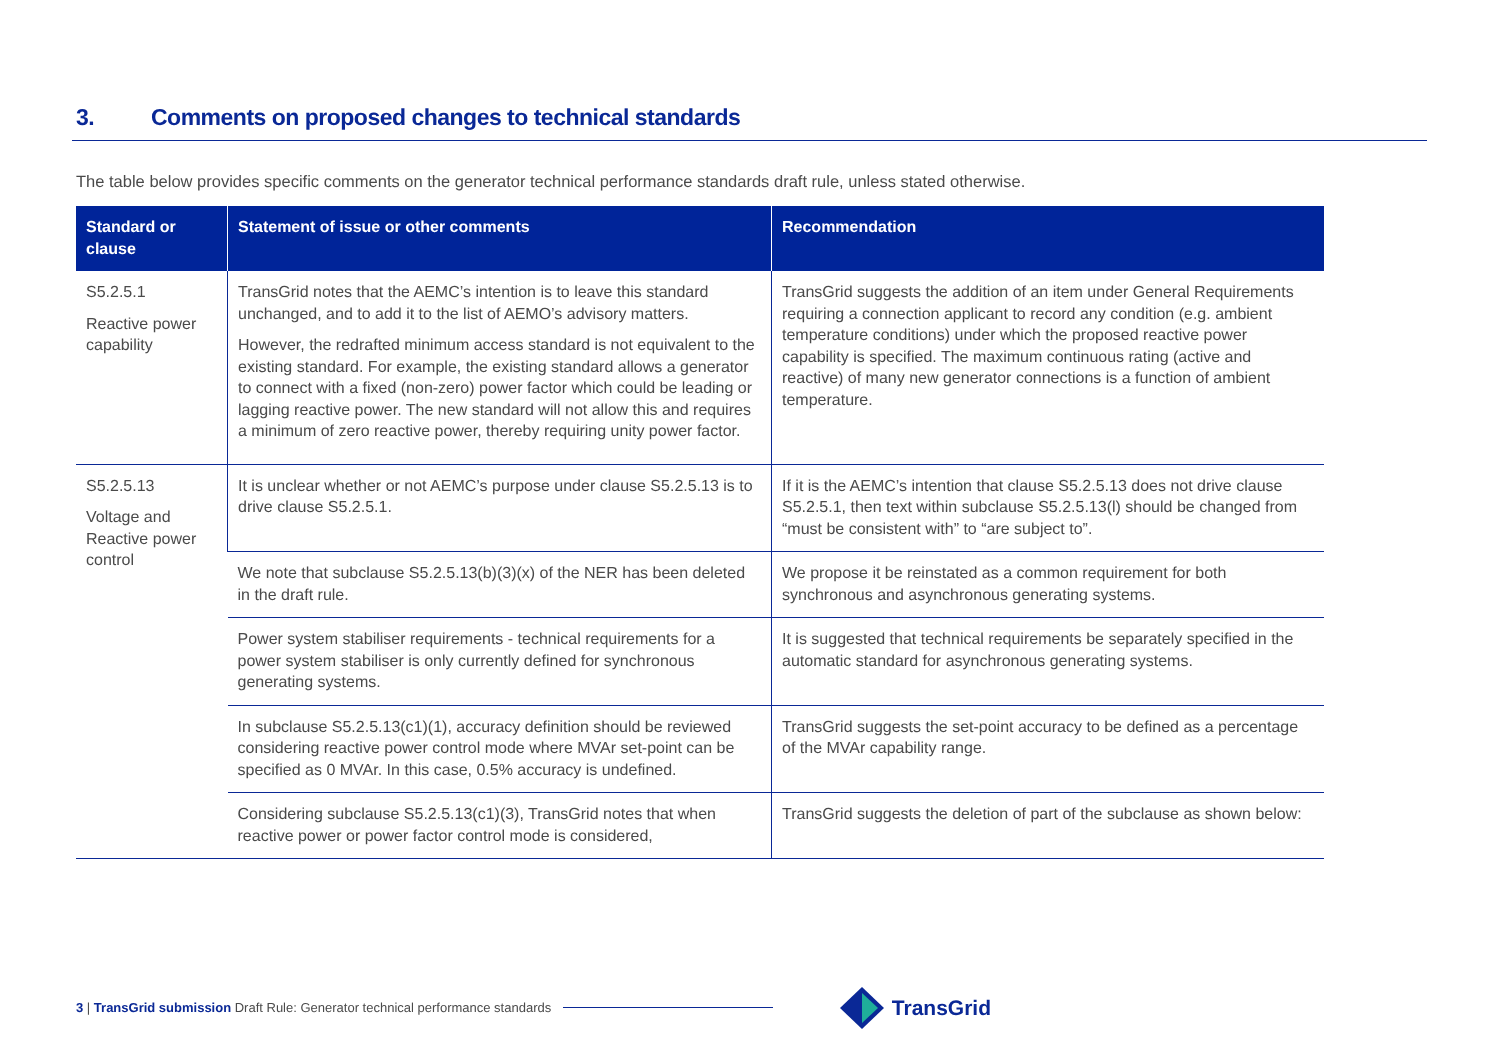3. Comments on proposed changes to technical standards
The table below provides specific comments on the generator technical performance standards draft rule, unless stated otherwise.
| Standard or clause | Statement of issue or other comments | Recommendation |
| --- | --- | --- |
| S5.2.5.1 Reactive power capability | TransGrid notes that the AEMC’s intention is to leave this standard unchanged, and to add it to the list of AEMO’s advisory matters. However, the redrafted minimum access standard is not equivalent to the existing standard. For example, the existing standard allows a generator to connect with a fixed (non-zero) power factor which could be leading or lagging reactive power. The new standard will not allow this and requires a minimum of zero reactive power, thereby requiring unity power factor. | TransGrid suggests the addition of an item under General Requirements requiring a connection applicant to record any condition (e.g. ambient temperature conditions) under which the proposed reactive power capability is specified. The maximum continuous rating (active and reactive) of many new generator connections is a function of ambient temperature. |
| S5.2.5.13 Voltage and Reactive power control | It is unclear whether or not AEMC’s purpose under clause S5.2.5.13 is to drive clause S5.2.5.1. | If it is the AEMC’s intention that clause S5.2.5.13 does not drive clause S5.2.5.1, then text within subclause S5.2.5.13(l) should be changed from “must be consistent with” to “are subject to”. |
| | We note that subclause S5.2.5.13(b)(3)(x) of the NER has been deleted in the draft rule. | We propose it be reinstated as a common requirement for both synchronous and asynchronous generating systems. |
| | Power system stabiliser requirements - technical requirements for a power system stabiliser is only currently defined for synchronous generating systems. | It is suggested that technical requirements be separately specified in the automatic standard for asynchronous generating systems. |
| | In subclause S5.2.5.13(c1)(1), accuracy definition should be reviewed considering reactive power control mode where MVAr set-point can be specified as 0 MVAr. In this case, 0.5% accuracy is undefined. | TransGrid suggests the set-point accuracy to be defined as a percentage of the MVAr capability range. |
| | Considering subclause S5.2.5.13(c1)(3), TransGrid notes that when reactive power or power factor control mode is considered, | TransGrid suggests the deletion of part of the subclause as shown below: |
3 | TransGrid submission Draft Rule: Generator technical performance standards
TransGrid